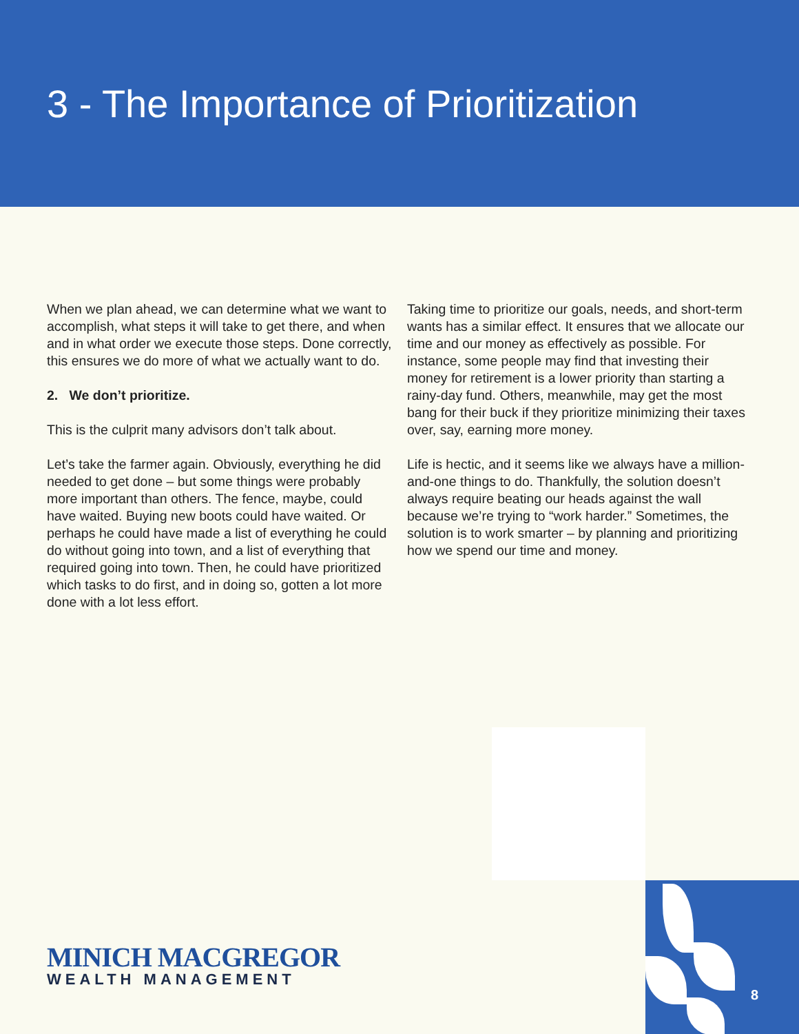3 - The Importance of Prioritization
When we plan ahead, we can determine what we want to accomplish, what steps it will take to get there, and when and in what order we execute those steps. Done correctly, this ensures we do more of what we actually want to do.
2. We don’t prioritize.
This is the culprit many advisors don’t talk about.
Let’s take the farmer again. Obviously, everything he did needed to get done – but some things were probably more important than others. The fence, maybe, could have waited. Buying new boots could have waited. Or perhaps he could have made a list of everything he could do without going into town, and a list of everything that required going into town. Then, he could have prioritized which tasks to do first, and in doing so, gotten a lot more done with a lot less effort.
Taking time to prioritize our goals, needs, and short-term wants has a similar effect. It ensures that we allocate our time and our money as effectively as possible. For instance, some people may find that investing their money for retirement is a lower priority than starting a rainy-day fund. Others, meanwhile, may get the most bang for their buck if they prioritize minimizing their taxes over, say, earning more money.
Life is hectic, and it seems like we always have a million-and-one things to do. Thankfully, the solution doesn’t always require beating our heads against the wall because we’re trying to “work harder.” Sometimes, the solution is to work smarter – by planning and prioritizing how we spend our time and money.
8
MINICH MACGREGOR
WEALTH MANAGEMENT